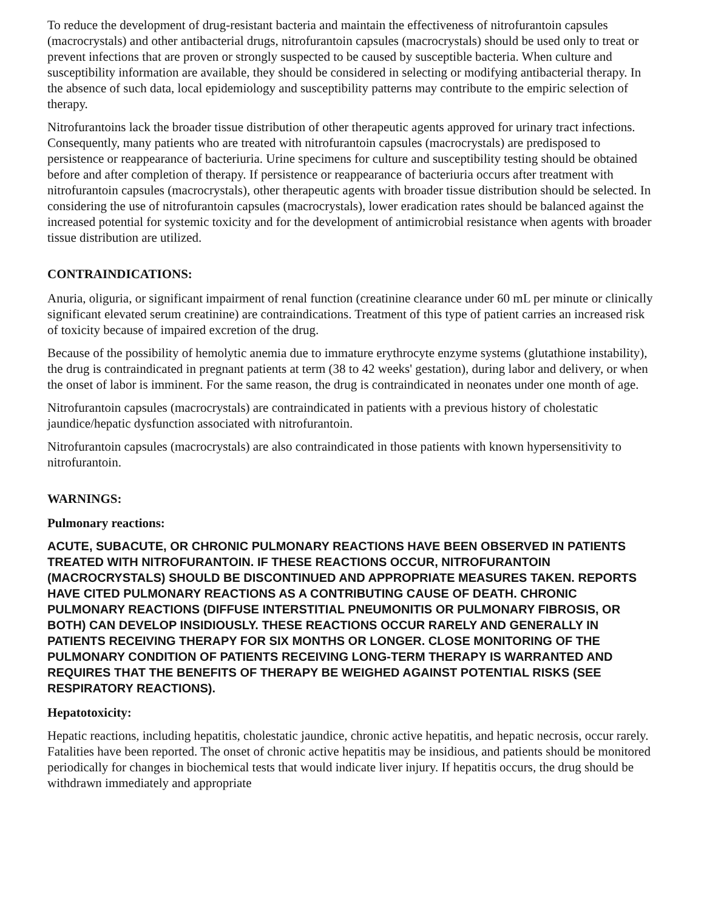To reduce the development of drug-resistant bacteria and maintain the effectiveness of nitrofurantoin capsules (macrocrystals) and other antibacterial drugs, nitrofurantoin capsules (macrocrystals) should be used only to treat or prevent infections that are proven or strongly suspected to be caused by susceptible bacteria. When culture and susceptibility information are available, they should be considered in selecting or modifying antibacterial therapy. In the absence of such data, local epidemiology and susceptibility patterns may contribute to the empiric selection of therapy.
Nitrofurantoins lack the broader tissue distribution of other therapeutic agents approved for urinary tract infections. Consequently, many patients who are treated with nitrofurantoin capsules (macrocrystals) are predisposed to persistence or reappearance of bacteriuria. Urine specimens for culture and susceptibility testing should be obtained before and after completion of therapy. If persistence or reappearance of bacteriuria occurs after treatment with nitrofurantoin capsules (macrocrystals), other therapeutic agents with broader tissue distribution should be selected. In considering the use of nitrofurantoin capsules (macrocrystals), lower eradication rates should be balanced against the increased potential for systemic toxicity and for the development of antimicrobial resistance when agents with broader tissue distribution are utilized.
CONTRAINDICATIONS:
Anuria, oliguria, or significant impairment of renal function (creatinine clearance under 60 mL per minute or clinically significant elevated serum creatinine) are contraindications. Treatment of this type of patient carries an increased risk of toxicity because of impaired excretion of the drug.
Because of the possibility of hemolytic anemia due to immature erythrocyte enzyme systems (glutathione instability), the drug is contraindicated in pregnant patients at term (38 to 42 weeks' gestation), during labor and delivery, or when the onset of labor is imminent. For the same reason, the drug is contraindicated in neonates under one month of age.
Nitrofurantoin capsules (macrocrystals) are contraindicated in patients with a previous history of cholestatic jaundice/hepatic dysfunction associated with nitrofurantoin.
Nitrofurantoin capsules (macrocrystals) are also contraindicated in those patients with known hypersensitivity to nitrofurantoin.
WARNINGS:
Pulmonary reactions:
ACUTE, SUBACUTE, OR CHRONIC PULMONARY REACTIONS HAVE BEEN OBSERVED IN PATIENTS TREATED WITH NITROFURANTOIN. IF THESE REACTIONS OCCUR, NITROFURANTOIN (MACROCRYSTALS) SHOULD BE DISCONTINUED AND APPROPRIATE MEASURES TAKEN. REPORTS HAVE CITED PULMONARY REACTIONS AS A CONTRIBUTING CAUSE OF DEATH. CHRONIC PULMONARY REACTIONS (DIFFUSE INTERSTITIAL PNEUMONITIS OR PULMONARY FIBROSIS, OR BOTH) CAN DEVELOP INSIDIOUSLY. THESE REACTIONS OCCUR RARELY AND GENERALLY IN PATIENTS RECEIVING THERAPY FOR SIX MONTHS OR LONGER. CLOSE MONITORING OF THE PULMONARY CONDITION OF PATIENTS RECEIVING LONG-TERM THERAPY IS WARRANTED AND REQUIRES THAT THE BENEFITS OF THERAPY BE WEIGHED AGAINST POTENTIAL RISKS (SEE RESPIRATORY REACTIONS).
Hepatotoxicity:
Hepatic reactions, including hepatitis, cholestatic jaundice, chronic active hepatitis, and hepatic necrosis, occur rarely. Fatalities have been reported. The onset of chronic active hepatitis may be insidious, and patients should be monitored periodically for changes in biochemical tests that would indicate liver injury. If hepatitis occurs, the drug should be withdrawn immediately and appropriate